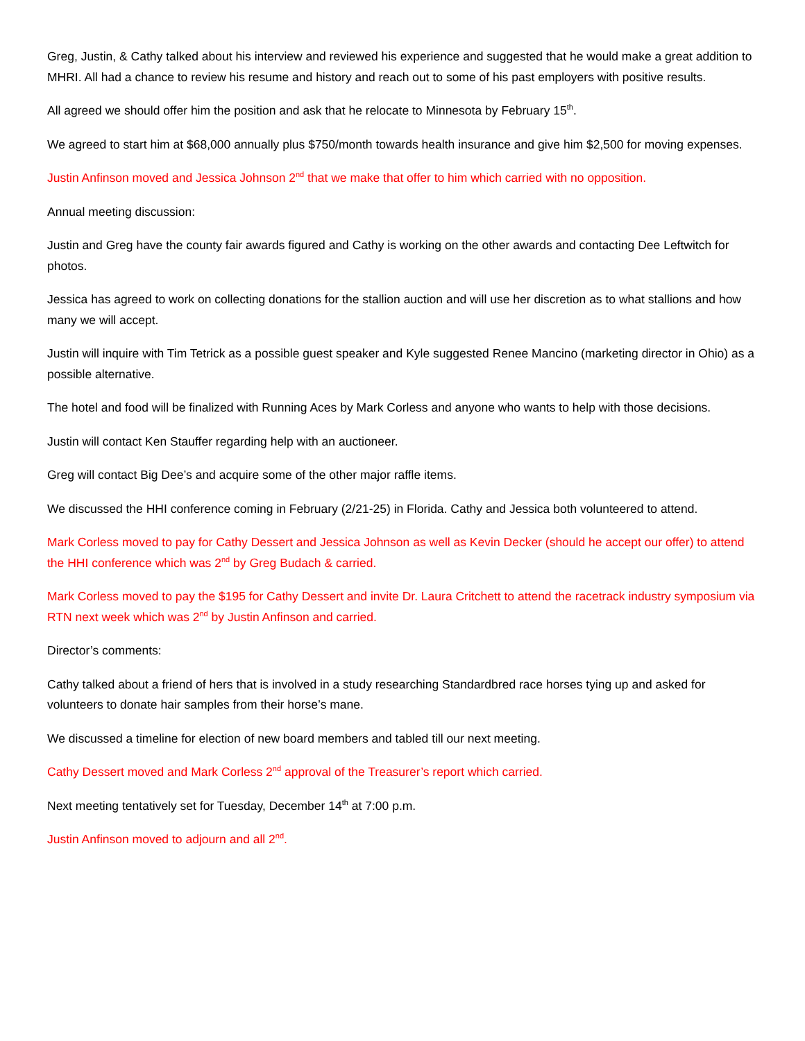Greg, Justin, & Cathy talked about his interview and reviewed his experience and suggested that he would make a great addition to MHRI. All had a chance to review his resume and history and reach out to some of his past employers with positive results.
All agreed we should offer him the position and ask that he relocate to Minnesota by February 15<sup>th</sup>.
We agreed to start him at $68,000 annually plus $750/month towards health insurance and give him $2,500 for moving expenses.
Justin Anfinson moved and Jessica Johnson 2<sup>nd</sup> that we make that offer to him which carried with no opposition.
Annual meeting discussion:
Justin and Greg have the county fair awards figured and Cathy is working on the other awards and contacting Dee Leftwitch for photos.
Jessica has agreed to work on collecting donations for the stallion auction and will use her discretion as to what stallions and how many we will accept.
Justin will inquire with Tim Tetrick as a possible guest speaker and Kyle suggested Renee Mancino (marketing director in Ohio) as a possible alternative.
The hotel and food will be finalized with Running Aces by Mark Corless and anyone who wants to help with those decisions.
Justin will contact Ken Stauffer regarding help with an auctioneer.
Greg will contact Big Dee’s and acquire some of the other major raffle items.
We discussed the HHI conference coming in February (2/21-25) in Florida. Cathy and Jessica both volunteered to attend.
Mark Corless moved to pay for Cathy Dessert and Jessica Johnson as well as Kevin Decker (should he accept our offer) to attend the HHI conference which was 2<sup>nd</sup> by Greg Budach & carried.
Mark Corless moved to pay the $195 for Cathy Dessert and invite Dr. Laura Critchett to attend the racetrack industry symposium via RTN next week which was 2<sup>nd</sup> by Justin Anfinson and carried.
Director’s comments:
Cathy talked about a friend of hers that is involved in a study researching Standardbred race horses tying up and asked for volunteers to donate hair samples from their horse’s mane.
We discussed a timeline for election of new board members and tabled till our next meeting.
Cathy Dessert moved and Mark Corless 2<sup>nd</sup> approval of the Treasurer’s report which carried.
Next meeting tentatively set for Tuesday, December 14<sup>th</sup> at 7:00 p.m.
Justin Anfinson moved to adjourn and all 2<sup>nd</sup>.